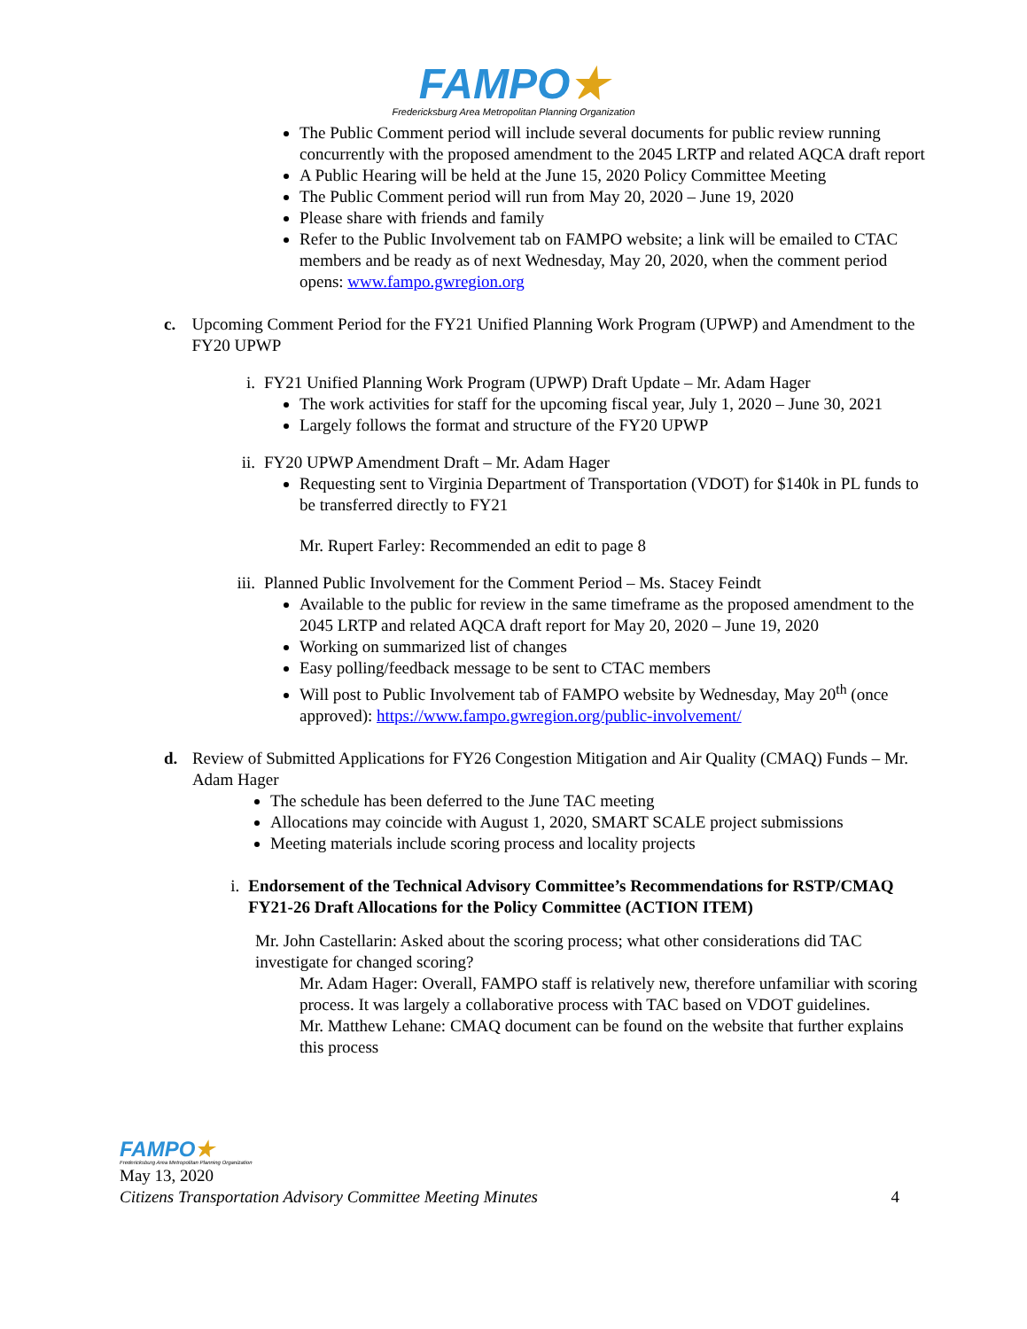FAMPO★
Fredericksburg Area Metropolitan Planning Organization
The Public Comment period will include several documents for public review running concurrently with the proposed amendment to the 2045 LRTP and related AQCA draft report
A Public Hearing will be held at the June 15, 2020 Policy Committee Meeting
The Public Comment period will run from May 20, 2020 – June 19, 2020
Please share with friends and family
Refer to the Public Involvement tab on FAMPO website; a link will be emailed to CTAC members and be ready as of next Wednesday, May 20, 2020, when the comment period opens: www.fampo.gwregion.org
c. Upcoming Comment Period for the FY21 Unified Planning Work Program (UPWP) and Amendment to the FY20 UPWP
i. FY21 Unified Planning Work Program (UPWP) Draft Update – Mr. Adam Hager
The work activities for staff for the upcoming fiscal year, July 1, 2020 – June 30, 2021
Largely follows the format and structure of the FY20 UPWP
ii. FY20 UPWP Amendment Draft – Mr. Adam Hager
Requesting sent to Virginia Department of Transportation (VDOT) for $140k in PL funds to be transferred directly to FY21
Mr. Rupert Farley: Recommended an edit to page 8
iii.
Planned Public Involvement for the Comment Period – Ms. Stacey Feindt
Available to the public for review in the same timeframe as the proposed amendment to the 2045 LRTP and related AQCA draft report for May 20, 2020 – June 19, 2020
Working on summarized list of changes
Easy polling/feedback message to be sent to CTAC members
Will post to Public Involvement tab of FAMPO website by Wednesday, May 20<sup>th</sup> (once approved): https://www.fampo.gwregion.org/public-involvement/
d. Review of Submitted Applications for FY26 Congestion Mitigation and Air Quality (CMAQ) Funds – Mr. Adam Hager
The schedule has been deferred to the June TAC meeting
Allocations may coincide with August 1, 2020, SMART SCALE project submissions
Meeting materials include scoring process and locality projects
i. Endorsement of the Technical Advisory Committee’s Recommendations for RSTP/CMAQ FY21-26 Draft Allocations for the Policy Committee (ACTION ITEM)
Mr. John Castellarin: Asked about the scoring process; what other considerations did TAC investigate for changed scoring?
Mr. Adam Hager: Overall, FAMPO staff is relatively new, therefore unfamiliar with scoring process. It was largely a collaborative process with TAC based on VDOT guidelines.
Mr. Matthew Lehane: CMAQ document can be found on the website that further explains this process
FAMPO★
Fredericksburg Area Metropolitan Planning Organization
May 13, 2020
Citizens Transportation Advisory Committee Meeting Minutes 4